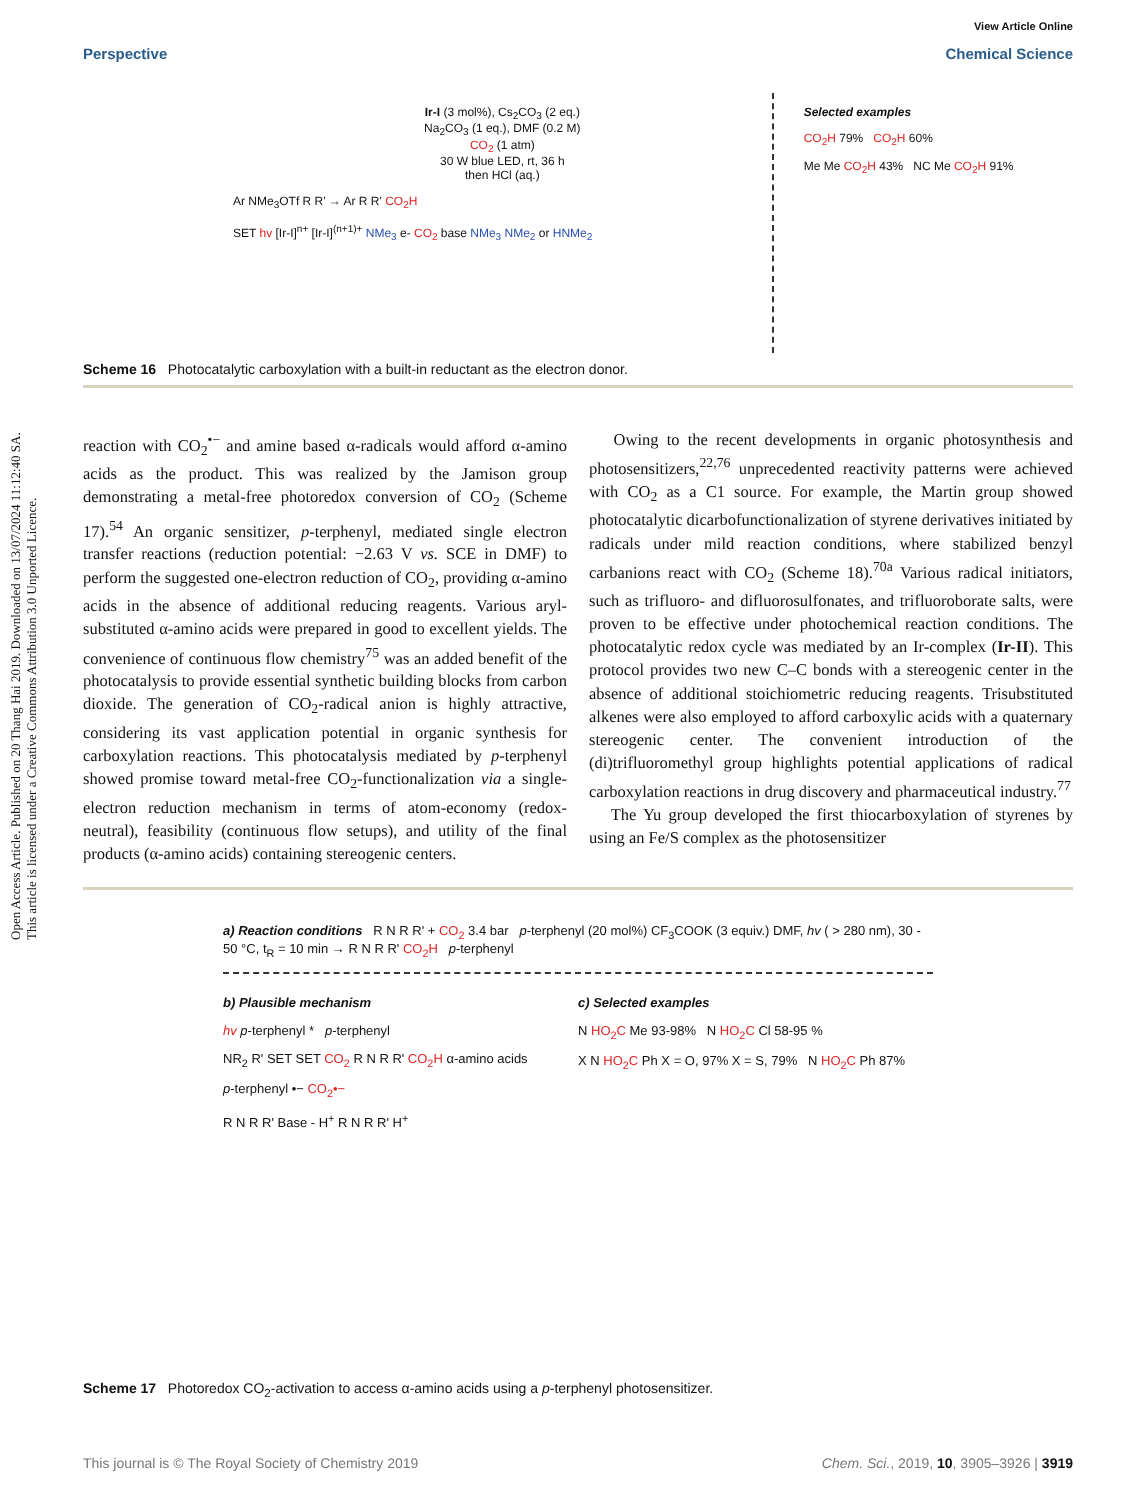Open Access Article. Published on 20 Thang Hai 2019. Downloaded on 13/07/2024 11:12:40 SA.
This article is licensed under a Creative Commons Attribution 3.0 Unported Licence.
View Article Online
Perspective Chemical Science
Ir-I (3 mol%), Cs<sub>2</sub>CO<sub>3</sub> (2 eq.)
Na<sub>2</sub>CO<sub>3</sub> (1 eq.), DMF (0.2 M)
CO<sub>2</sub> (1 atm)
30 W blue LED, rt, 36 h
then HCl (aq.)
Ar NMe<sub>3</sub>OTf R R' → Ar R R' CO<sub>2</sub>H
SET hv [Ir-I]<sup>n+</sup> [Ir-I]<sup>(n+1)+</sup> NMe<sub>3</sub> e- CO<sub>2</sub> base NMe<sub>3</sub> NMe<sub>2</sub> or HNMe<sub>2</sub>
Selected examples
CO<sub>2</sub>H 79% CO<sub>2</sub>H 60%
Me Me CO<sub>2</sub>H 43% NC Me CO<sub>2</sub>H 91%
Scheme 16 Photocatalytic carboxylation with a built-in reductant as the electron donor.
reaction with CO<sub>2</sub><sup>•−</sup> and amine based α-radicals would afford α-amino acids as the product. This was realized by the Jamison group demonstrating a metal-free photoredox conversion of CO<sub>2</sub> (Scheme 17).<sup>54</sup> An organic sensitizer, p-terphenyl, mediated single electron transfer reactions (reduction potential: −2.63 V vs. SCE in DMF) to perform the suggested one-electron reduction of CO<sub>2</sub>, providing α-amino acids in the absence of additional reducing reagents. Various aryl-substituted α-amino acids were prepared in good to excellent yields. The convenience of continuous flow chemistry<sup>75</sup> was an added benefit of the photocatalysis to provide essential synthetic building blocks from carbon dioxide. The generation of CO<sub>2</sub>-radical anion is highly attractive, considering its vast application potential in organic synthesis for carboxylation reactions. This photocatalysis mediated by p-terphenyl showed promise toward metal-free CO<sub>2</sub>-functionalization via a single-electron reduction mechanism in terms of atom-economy (redox-neutral), feasibility (continuous flow setups), and utility of the final products (α-amino acids) containing stereogenic centers.
Owing to the recent developments in organic photosynthesis and photosensitizers,<sup>22,76</sup> unprecedented reactivity patterns were achieved with CO<sub>2</sub> as a C1 source. For example, the Martin group showed photocatalytic dicarbofunctionalization of styrene derivatives initiated by radicals under mild reaction conditions, where stabilized benzyl carbanions react with CO<sub>2</sub> (Scheme 18).<sup>70a</sup> Various radical initiators, such as trifluoro- and difluorosulfonates, and trifluoroborate salts, were proven to be effective under photochemical reaction conditions. The photocatalytic redox cycle was mediated by an Ir-complex (Ir-II). This protocol provides two new C–C bonds with a stereogenic center in the absence of additional stoichiometric reducing reagents. Trisubstituted alkenes were also employed to afford carboxylic acids with a quaternary stereogenic center. The convenient introduction of the (di)trifluoromethyl group highlights potential applications of radical carboxylation reactions in drug discovery and pharmaceutical industry.<sup>77</sup>
The Yu group developed the first thiocarboxylation of styrenes by using an Fe/S complex as the photosensitizer
a) Reaction conditions R N R R' + CO<sub>2</sub> 3.4 bar p-terphenyl (20 mol%) CF<sub>3</sub>COOK (3 equiv.) DMF, hv ( > 280 nm), 30 - 50 °C, t<sub>R</sub> = 10 min → R N R R' CO<sub>2</sub>H p-terphenyl
b) Plausible mechanism
hv p-terphenyl * p-terphenyl
NR<sub>2</sub> R' SET SET CO<sub>2</sub> R N R R' CO<sub>2</sub>H α-amino acids
p-terphenyl •− CO<sub>2</sub>•−
R N R R' Base - H<sup>+</sup> R N R R' H<sup>+</sup>
c) Selected examples
N HO<sub>2</sub>C Me 93-98% N HO<sub>2</sub>C Cl 58-95 %
X N HO<sub>2</sub>C Ph X = O, 97% X = S, 79% N HO<sub>2</sub>C Ph 87%
Scheme 17 Photoredox CO<sub>2</sub>-activation to access α-amino acids using a p-terphenyl photosensitizer.
This journal is © The Royal Society of Chemistry 2019 Chem. Sci., 2019, 10, 3905–3926 | 3919